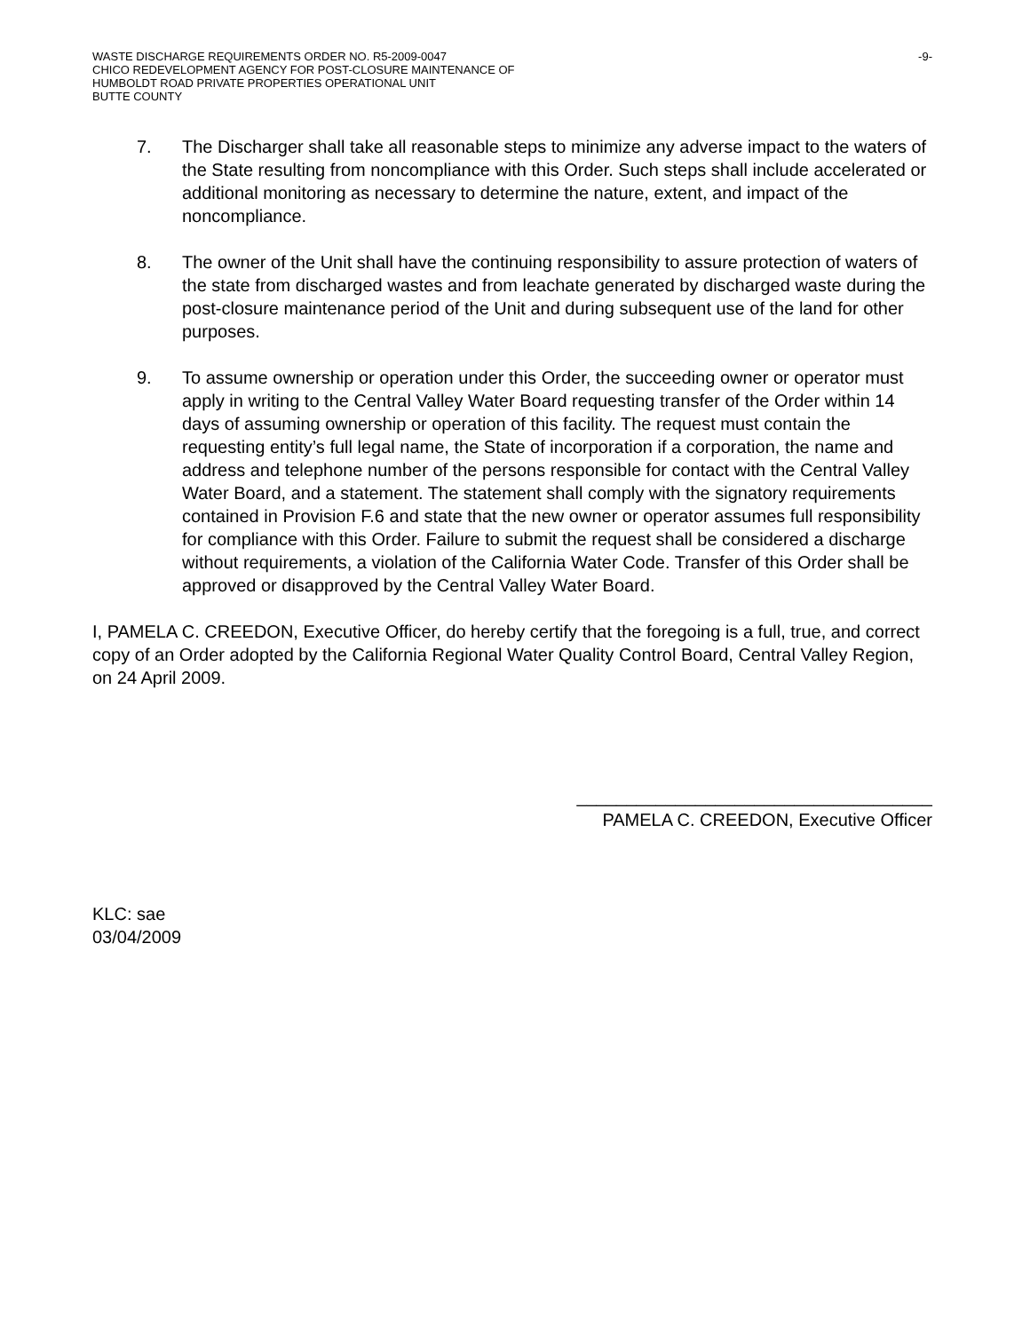WASTE DISCHARGE REQUIREMENTS ORDER NO. R5-2009-0047 -9-
CHICO REDEVELOPMENT AGENCY FOR POST-CLOSURE MAINTENANCE OF
HUMBOLDT ROAD PRIVATE PROPERTIES OPERATIONAL UNIT
BUTTE COUNTY
7. The Discharger shall take all reasonable steps to minimize any adverse impact to the waters of the State resulting from noncompliance with this Order. Such steps shall include accelerated or additional monitoring as necessary to determine the nature, extent, and impact of the noncompliance.
8. The owner of the Unit shall have the continuing responsibility to assure protection of waters of the state from discharged wastes and from leachate generated by discharged waste during the post-closure maintenance period of the Unit and during subsequent use of the land for other purposes.
9. To assume ownership or operation under this Order, the succeeding owner or operator must apply in writing to the Central Valley Water Board requesting transfer of the Order within 14 days of assuming ownership or operation of this facility. The request must contain the requesting entity’s full legal name, the State of incorporation if a corporation, the name and address and telephone number of the persons responsible for contact with the Central Valley Water Board, and a statement. The statement shall comply with the signatory requirements contained in Provision F.6 and state that the new owner or operator assumes full responsibility for compliance with this Order. Failure to submit the request shall be considered a discharge without requirements, a violation of the California Water Code. Transfer of this Order shall be approved or disapproved by the Central Valley Water Board.
I, PAMELA C. CREEDON, Executive Officer, do hereby certify that the foregoing is a full, true, and correct copy of an Order adopted by the California Regional Water Quality Control Board, Central Valley Region, on 24 April 2009.
____________________________________
PAMELA C. CREEDON, Executive Officer
KLC: sae
03/04/2009